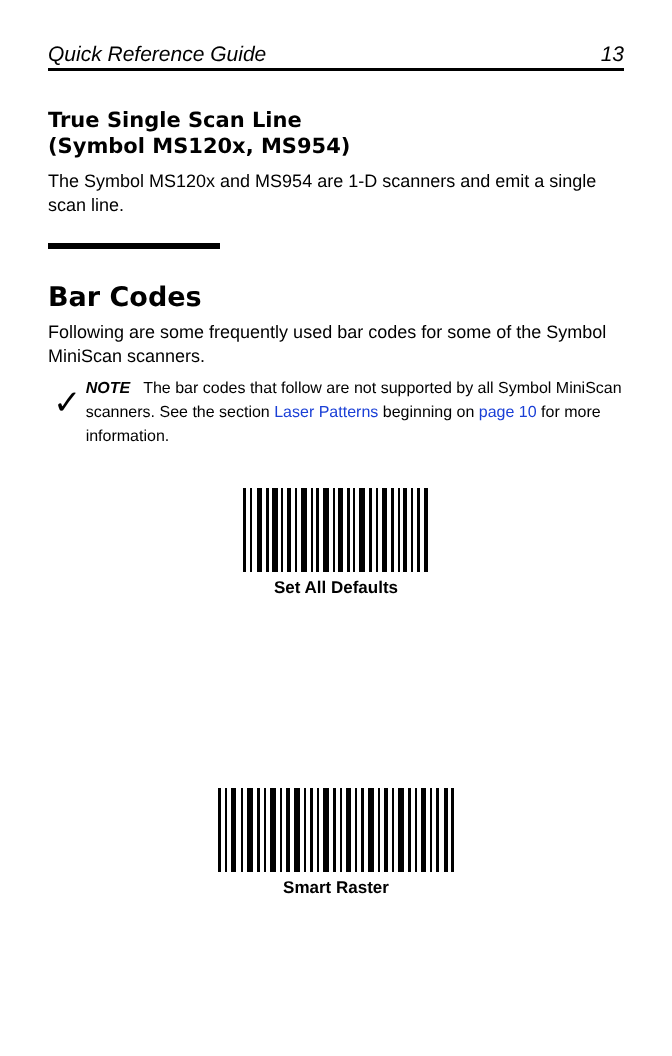Quick Reference Guide 13
True Single Scan Line
(Symbol MS120x, MS954)
The Symbol MS120x and MS954 are 1-D scanners and emit a single scan line.
Bar Codes
Following are some frequently used bar codes for some of the Symbol MiniScan scanners.
✓
NOTE The bar codes that follow are not supported by all Symbol MiniScan scanners. See the section Laser Patterns beginning on page 10 for more information.
Set All Defaults
Smart Raster